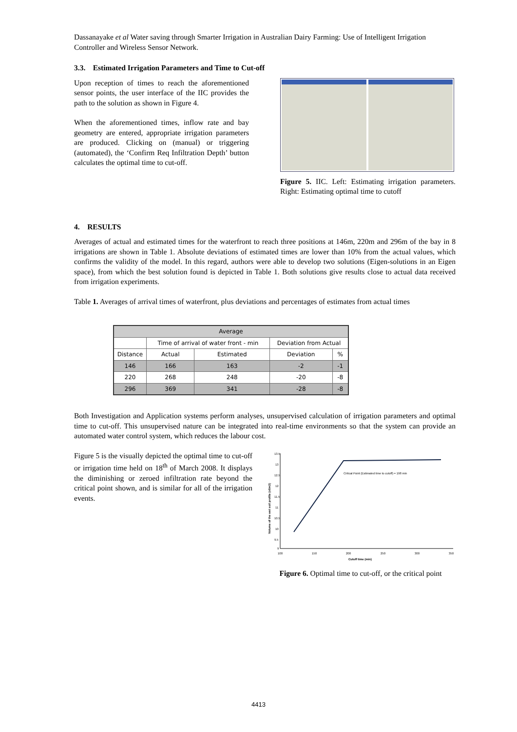Dassanayake et al Water saving through Smarter Irrigation in Australian Dairy Farming: Use of Intelligent Irrigation Controller and Wireless Sensor Network.
3.3. Estimated Irrigation Parameters and Time to Cut-off
Upon reception of times to reach the aforementioned sensor points, the user interface of the IIC provides the path to the solution as shown in Figure 4.
When the aforementioned times, inflow rate and bay geometry are entered, appropriate irrigation parameters are produced. Clicking on (manual) or triggering (automated), the ‘Confirm Req Infiltration Depth’ button calculates the optimal time to cut-off.
Figure 5. IIC. Left: Estimating irrigation parameters. Right: Estimating optimal time to cutoff
4. RESULTS
Averages of actual and estimated times for the waterfront to reach three positions at 146m, 220m and 296m of the bay in 8 irrigations are shown in Table 1. Absolute deviations of estimated times are lower than 10% from the actual values, which confirms the validity of the model. In this regard, authors were able to develop two solutions (Eigen-solutions in an Eigen space), from which the best solution found is depicted in Table 1. Both solutions give results close to actual data received from irrigation experiments.
Table 1. Averages of arrival times of waterfront, plus deviations and percentages of estimates from actual times
| Average | | | | |
| --- | --- | --- | --- | --- |
| | Time of arrival of water front - min | | Deviation from Actual | |
| Distance | Actual | Estimated | Deviation | % |
| 146 | 166 | 163 | -2 | -1 |
| 220 | 268 | 248 | -20 | -8 |
| 296 | 369 | 341 | -28 | -8 |
Both Investigation and Application systems perform analyses, unsupervised calculation of irrigation parameters and optimal time to cut-off. This unsupervised nature can be integrated into real-time environments so that the system can provide an automated water control system, which reduces the labour cost.
Figure 5 is the visually depicted the optimal time to cut-off or irrigation time held on 18<sup>th</sup> of March 2008. It displays the diminishing or zeroed infiltration rate beyond the critical point shown, and is similar for all of the irrigation events.
13.5
13
12.5
12
11.5
11
10.5
10
9.5
9
100
150
200
250
300
350
Cutoff time (min)
Volume of the wet soil profile (x6m3)
Critical Point (Estimated time to cutoff) = 198 min
Figure 6. Optimal time to cut-off, or the critical point
4413